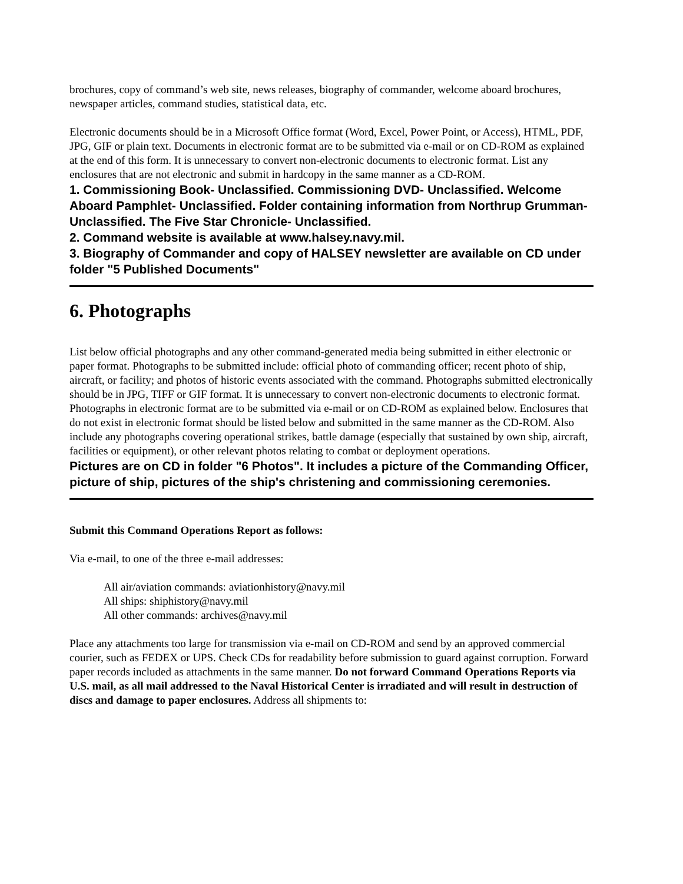brochures, copy of command’s web site, news releases, biography of commander, welcome aboard brochures, newspaper articles, command studies, statistical data, etc.
Electronic documents should be in a Microsoft Office format (Word, Excel, Power Point, or Access), HTML, PDF, JPG, GIF or plain text. Documents in electronic format are to be submitted via e-mail or on CD-ROM as explained at the end of this form. It is unnecessary to convert non-electronic documents to electronic format. List any enclosures that are not electronic and submit in hardcopy in the same manner as a CD-ROM.
1. Commissioning Book- Unclassified. Commissioning DVD- Unclassified. Welcome Aboard Pamphlet- Unclassified. Folder containing information from Northrup Grumman- Unclassified. The Five Star Chronicle- Unclassified.
2. Command website is available at www.halsey.navy.mil.
3. Biography of Commander and copy of HALSEY newsletter are available on CD under folder "5 Published Documents"
6. Photographs
List below official photographs and any other command-generated media being submitted in either electronic or paper format. Photographs to be submitted include: official photo of commanding officer; recent photo of ship, aircraft, or facility; and photos of historic events associated with the command. Photographs submitted electronically should be in JPG, TIFF or GIF format. It is unnecessary to convert non-electronic documents to electronic format. Photographs in electronic format are to be submitted via e-mail or on CD-ROM as explained below. Enclosures that do not exist in electronic format should be listed below and submitted in the same manner as the CD-ROM. Also include any photographs covering operational strikes, battle damage (especially that sustained by own ship, aircraft, facilities or equipment), or other relevant photos relating to combat or deployment operations.
Pictures are on CD in folder "6 Photos". It includes a picture of the Commanding Officer, picture of ship, pictures of the ship's christening and commissioning ceremonies.
Submit this Command Operations Report as follows:
Via e-mail, to one of the three e-mail addresses:
All air/aviation commands: aviationhistory@navy.mil
All ships: shiphistory@navy.mil
All other commands: archives@navy.mil
Place any attachments too large for transmission via e-mail on CD-ROM and send by an approved commercial courier, such as FEDEX or UPS. Check CDs for readability before submission to guard against corruption. Forward paper records included as attachments in the same manner. Do not forward Command Operations Reports via U.S. mail, as all mail addressed to the Naval Historical Center is irradiated and will result in destruction of discs and damage to paper enclosures. Address all shipments to: